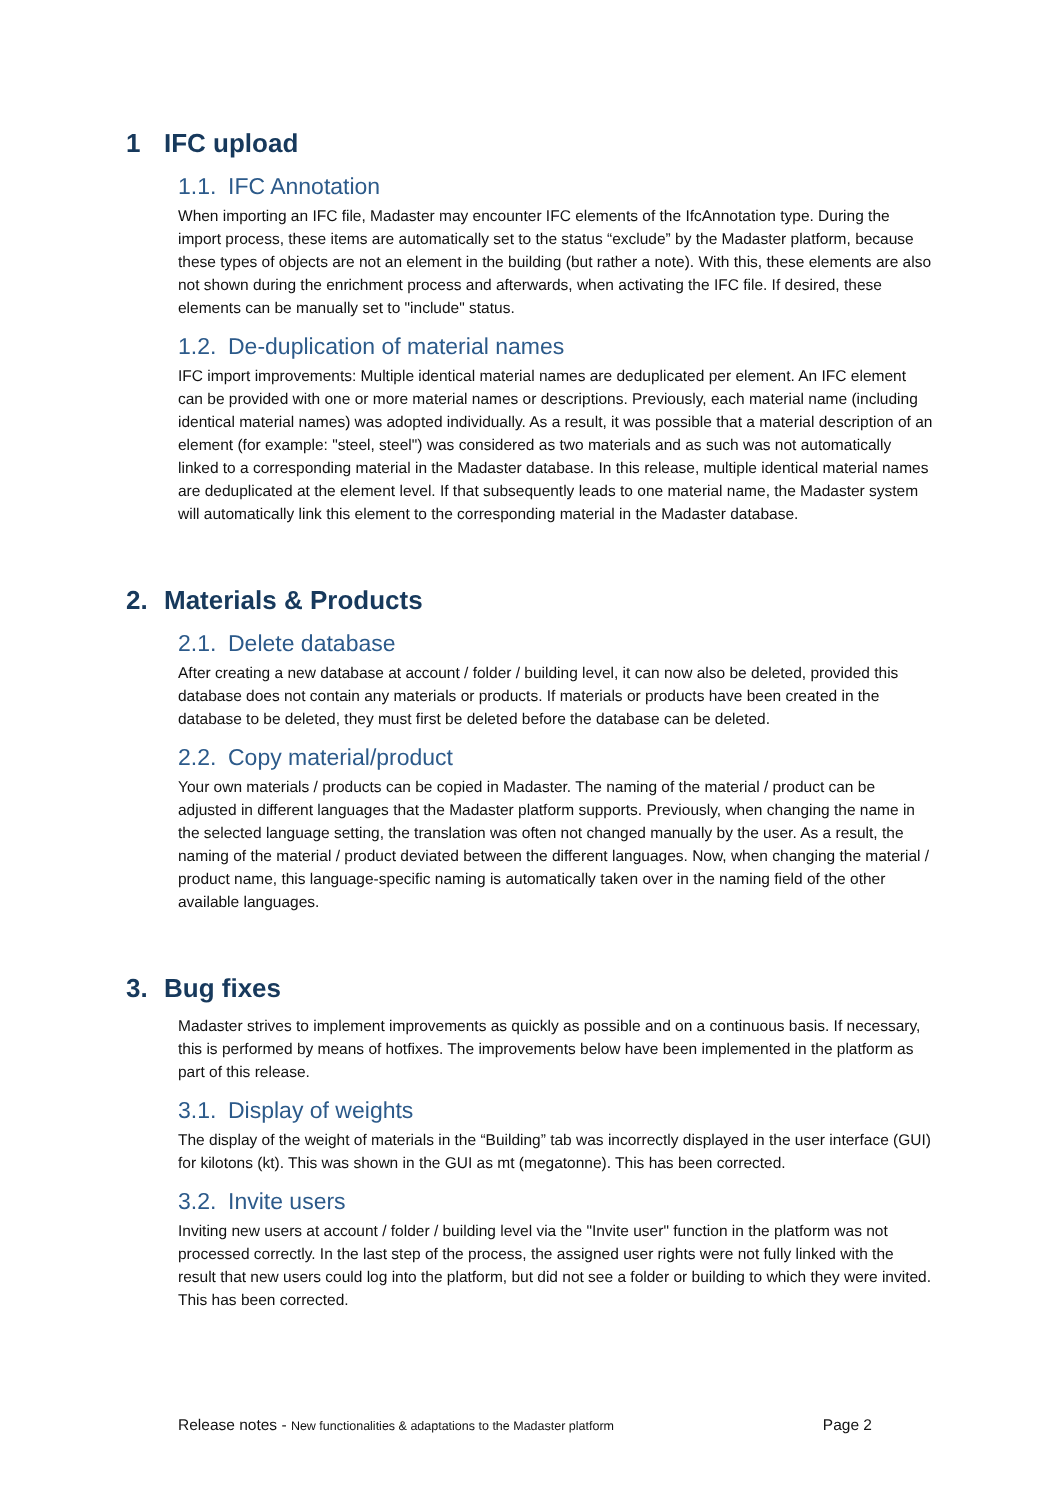1 IFC upload
1.1. IFC Annotation
When importing an IFC file, Madaster may encounter IFC elements of the IfcAnnotation type. During the import process, these items are automatically set to the status “exclude” by the Madaster platform, because these types of objects are not an element in the building (but rather a note). With this, these elements are also not shown during the enrichment process and afterwards, when activating the IFC file. If desired, these elements can be manually set to "include" status.
1.2. De-duplication of material names
IFC import improvements: Multiple identical material names are deduplicated per element. An IFC element can be provided with one or more material names or descriptions. Previously, each material name (including identical material names) was adopted individually. As a result, it was possible that a material description of an element (for example: "steel, steel") was considered as two materials and as such was not automatically linked to a corresponding material in the Madaster database. In this release, multiple identical material names are deduplicated at the element level. If that subsequently leads to one material name, the Madaster system will automatically link this element to the corresponding material in the Madaster database.
2. Materials & Products
2.1. Delete database
After creating a new database at account / folder / building level, it can now also be deleted, provided this database does not contain any materials or products. If materials or products have been created in the database to be deleted, they must first be deleted before the database can be deleted.
2.2. Copy material/product
Your own materials / products can be copied in Madaster. The naming of the material / product can be adjusted in different languages that the Madaster platform supports. Previously, when changing the name in the selected language setting, the translation was often not changed manually by the user. As a result, the naming of the material / product deviated between the different languages. Now, when changing the material / product name, this language-specific naming is automatically taken over in the naming field of the other available languages.
3. Bug fixes
Madaster strives to implement improvements as quickly as possible and on a continuous basis. If necessary, this is performed by means of hotfixes. The improvements below have been implemented in the platform as part of this release.
3.1. Display of weights
The display of the weight of materials in the “Building” tab was incorrectly displayed in the user interface (GUI) for kilotons (kt). This was shown in the GUI as mt (megatonne). This has been corrected.
3.2. Invite users
Inviting new users at account / folder / building level via the "Invite user" function in the platform was not processed correctly. In the last step of the process, the assigned user rights were not fully linked with the result that new users could log into the platform, but did not see a folder or building to which they were invited. This has been corrected.
Release notes - New functionalities & adaptations to the Madaster platform
Page 2